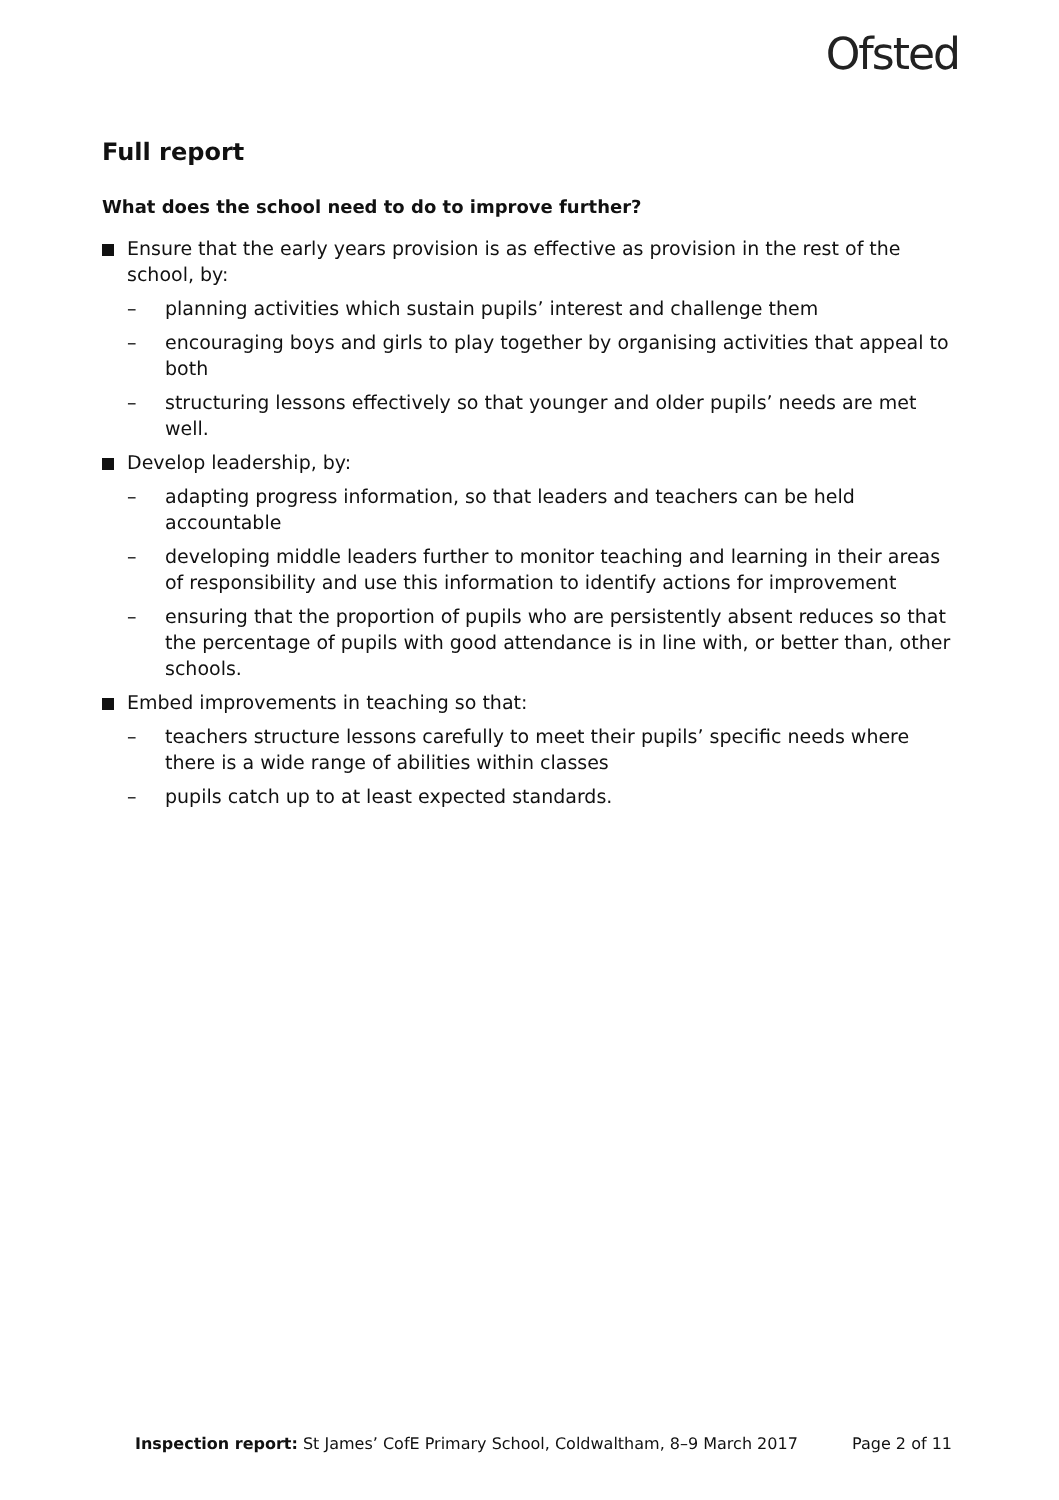Ofsted
Full report
What does the school need to do to improve further?
Ensure that the early years provision is as effective as provision in the rest of the school, by:
– planning activities which sustain pupils’ interest and challenge them
– encouraging boys and girls to play together by organising activities that appeal to both
– structuring lessons effectively so that younger and older pupils’ needs are met well.
Develop leadership, by:
– adapting progress information, so that leaders and teachers can be held accountable
– developing middle leaders further to monitor teaching and learning in their areas of responsibility and use this information to identify actions for improvement
– ensuring that the proportion of pupils who are persistently absent reduces so that the percentage of pupils with good attendance is in line with, or better than, other schools.
Embed improvements in teaching so that:
– teachers structure lessons carefully to meet their pupils’ specific needs where there is a wide range of abilities within classes
– pupils catch up to at least expected standards.
Inspection report: St James’ CofE Primary School, Coldwaltham, 8–9 March 2017 Page 2 of 11